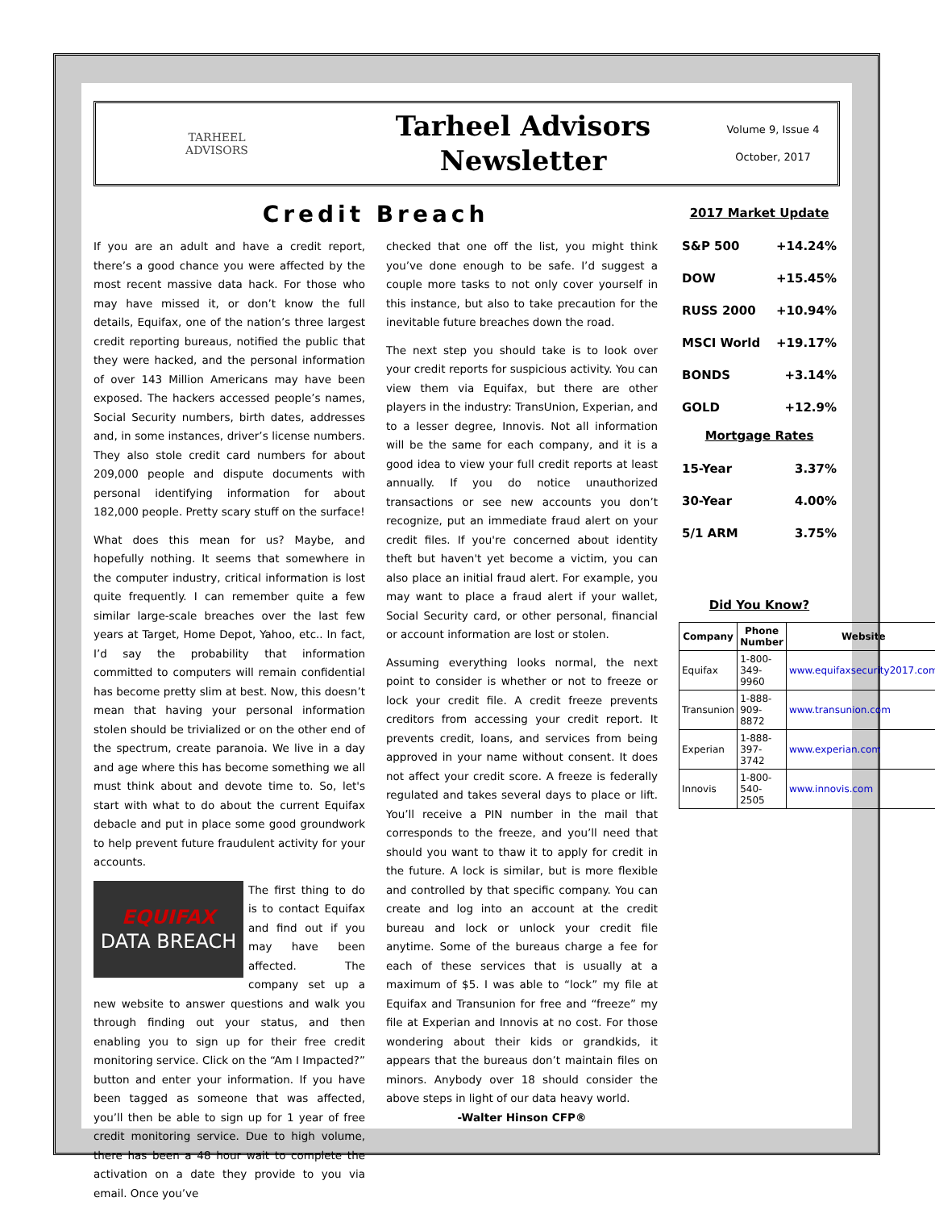TARHEEL
ADVISORS
Tarheel Advisors
Newsletter
Volume 9, Issue 4
October, 2017
Credit Breach
If you are an adult and have a credit report, there’s a good chance you were affected by the most recent massive data hack. For those who may have missed it, or don’t know the full details, Equifax, one of the nation’s three largest credit reporting bureaus, notified the public that they were hacked, and the personal information of over 143 Million Americans may have been exposed. The hackers accessed people’s names, Social Security numbers, birth dates, addresses and, in some instances, driver’s license numbers. They also stole credit card numbers for about 209,000 people and dispute documents with personal identifying information for about 182,000 people. Pretty scary stuff on the surface!
What does this mean for us? Maybe, and hopefully nothing. It seems that somewhere in the computer industry, critical information is lost quite frequently. I can remember quite a few similar large-scale breaches over the last few years at Target, Home Depot, Yahoo, etc.. In fact, I’d say the probability that information committed to computers will remain confidential has become pretty slim at best. Now, this doesn’t mean that having your personal information stolen should be trivialized or on the other end of the spectrum, create paranoia. We live in a day and age where this has become something we all must think about and devote time to. So, let's start with what to do about the current Equifax debacle and put in place some good groundwork to help prevent future fraudulent activity for your accounts.
EQUIFAX
DATA BREACH The first thing to do is to contact Equifax and find out if you may have been affected. The company set up a new website to answer questions and walk you through finding out your status, and then enabling you to sign up for their free credit monitoring service. Click on the “Am I Impacted?” button and enter your information. If you have been tagged as someone that was affected, you’ll then be able to sign up for 1 year of free credit monitoring service. Due to high volume, there has been a 48 hour wait to complete the activation on a date they provide to you via email. Once you’ve
checked that one off the list, you might think you’ve done enough to be safe. I’d suggest a couple more tasks to not only cover yourself in this instance, but also to take precaution for the inevitable future breaches down the road.
The next step you should take is to look over your credit reports for suspicious activity. You can view them via Equifax, but there are other players in the industry: TransUnion, Experian, and to a lesser degree, Innovis. Not all information will be the same for each company, and it is a good idea to view your full credit reports at least annually. If you do notice unauthorized transactions or see new accounts you don’t recognize, put an immediate fraud alert on your credit files. If you're concerned about identity theft but haven't yet become a victim, you can also place an initial fraud alert. For example, you may want to place a fraud alert if your wallet, Social Security card, or other personal, financial or account information are lost or stolen.
Assuming everything looks normal, the next point to consider is whether or not to freeze or lock your credit file. A credit freeze prevents creditors from accessing your credit report. It prevents credit, loans, and services from being approved in your name without consent. It does not affect your credit score. A freeze is federally regulated and takes several days to place or lift. You’ll receive a PIN number in the mail that corresponds to the freeze, and you’ll need that should you want to thaw it to apply for credit in the future. A lock is similar, but is more flexible and controlled by that specific company. You can create and log into an account at the credit bureau and lock or unlock your credit file anytime. Some of the bureaus charge a fee for each of these services that is usually at a maximum of $5. I was able to “lock” my file at Equifax and Transunion for free and “freeze” my file at Experian and Innovis at no cost. For those wondering about their kids or grandkids, it appears that the bureaus don’t maintain files on minors. Anybody over 18 should consider the above steps in light of our data heavy world.
-Walter Hinson CFP®
2017 Market Update
| S&P 500 | +14.24% |
| DOW | +15.45% |
| RUSS 2000 | +10.94% |
| MSCI World | +19.17% |
| BONDS | +3.14% |
| GOLD | +12.9% |
Mortgage Rates
| 15-Year | 3.37% |
| 30-Year | 4.00% |
| 5/1 ARM | 3.75% |
Did You Know?
| Company | Phone Number | Website |
| --- | --- | --- |
| Equifax | 1-800-349-9960 | www.equifaxsecurity2017.com |
| Transunion | 1-888-909-8872 | www.transunion.com |
| Experian | 1-888-397-3742 | www.experian.com |
| Innovis | 1-800-540-2505 | www.innovis.com |